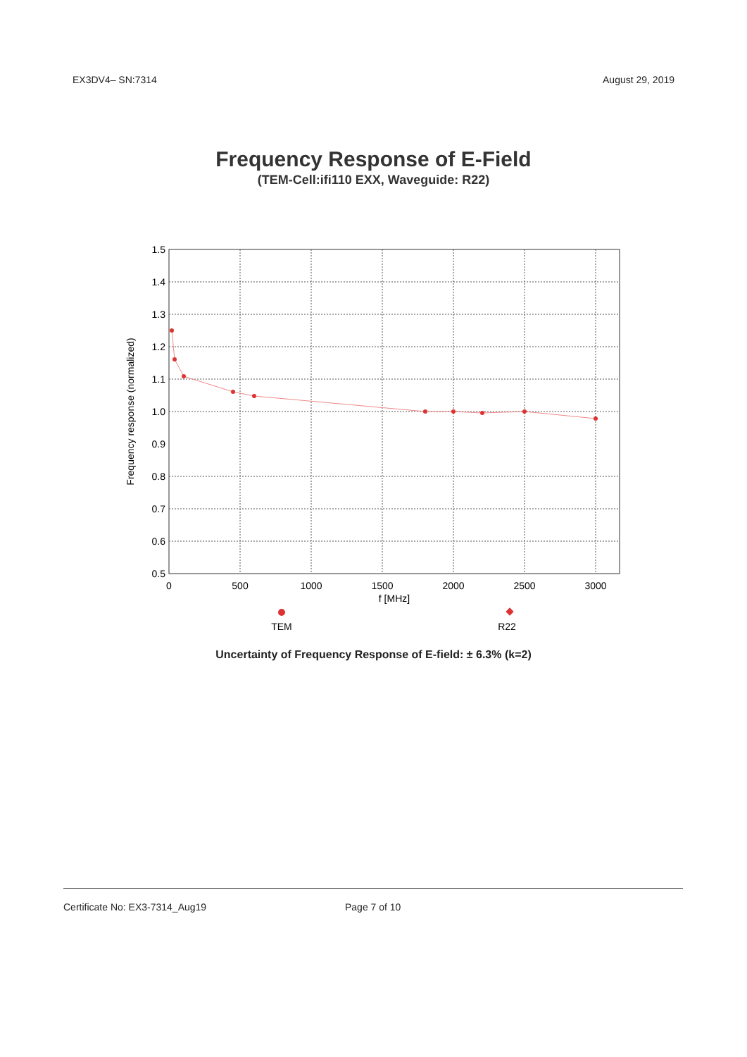EX3DV4– SN:7314 August 29, 2019
Frequency Response of E-Field
(TEM-Cell:ifi110 EXX, Waveguide: R22)
1.5
1.4
1.3
1.2
1.1
1.0
0.9
0.8
0.7
0.6
0.5
0
500
1000
1500
2000
2500
3000
f [MHz]
TEM
R22
Frequency response (normalized)
Uncertainty of Frequency Response of E-field: ± 6.3% (k=2)
Certificate No: EX3-7314_Aug19 Page 7 of 10